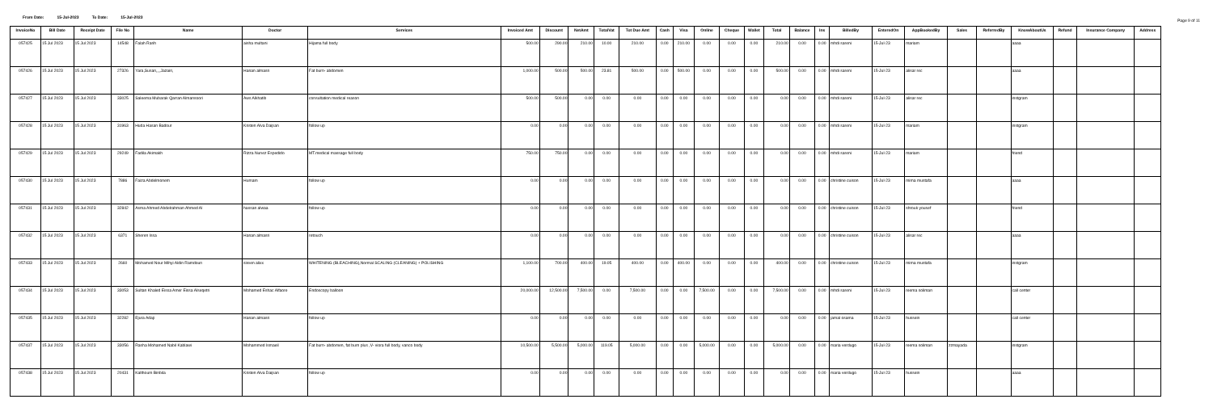From Date: 15-Jul-2023 To Date: 15-Jul-2023 Page 9 of 11
| InvoiceNo | Bill Date | Receipt Date | File No | Name | Doctor | Services | Invoiced Amt | Discount | NetAmt | TotalVat | Tot Due Amt | Cash | Visa | Online | Cheque | Wallet | Total | Balance | Ins | BilledBy | EnteredOn | AppBookedBy | Sales | ReferredBy | KnowAboutUs | Refund | Insurance Company | Address |
| --- | --- | --- | --- | --- | --- | --- | --- | --- | --- | --- | --- | --- | --- | --- | --- | --- | --- | --- | --- | --- | --- | --- | --- | --- | --- | --- | --- | --- |
| 057425 | 15 Jul 2023 | 15 Jul 2023 | 14548 | Falah Rarih | aisha multani | Hijama full body | 500.00 | 290.00 | 210.00 | 10.00 | 210.00 | 0.00 | 210.00 | 0.00 | 0.00 | 0.00 | 210.00 | 0.00 | 0.00 | mhdi sareni | 15-Jul-23 | mariam | | | aaaa | | | |
| 057426 | 15 Jul 2023 | 15 Jul 2023 | 27326 | Yara,Susan,,,,Jazairi, | Hanan almasri | Fat burn- abdomen | 1,000.00 | 500.00 | 500.00 | 23.81 | 500.00 | 0.00 | 500.00 | 0.00 | 0.00 | 0.00 | 500.00 | 0.00 | 0.00 | mhdi sareni | 15-Jul-23 | alisar rec | | | aaaa | | | |
| 057427 | 15 Jul 2023 | 15 Jul 2023 | 33025 | Saleema Mubarak Qarran Almansoori | Aws Alkhatib | consultation medical reason | 500.00 | 500.00 | 0.00 | 0.00 | 0.00 | 0.00 | 0.00 | 0.00 | 0.00 | 0.00 | 0.00 | 0.00 | 0.00 | mhdi sareni | 15-Jul-23 | alisar rec | | | instgram | | | |
| 057428 | 15 Jul 2023 | 15 Jul 2023 | 31963 | Huda Hasan Badour | Kristen Alva Daipan | follow up | 0.00 | 0.00 | 0.00 | 0.00 | 0.00 | 0.00 | 0.00 | 0.00 | 0.00 | 0.00 | 0.00 | 0.00 | 0.00 | mhdi sareni | 15-Jul-23 | mariam | | | instgram | | | |
| 057429 | 15 Jul 2023 | 15 Jul 2023 | 29249 | Fadila Akimakh | Rizza Nunez Espedido | MT.medical massage full body | 750.00 | 750.00 | 0.00 | 0.00 | 0.00 | 0.00 | 0.00 | 0.00 | 0.00 | 0.00 | 0.00 | 0.00 | 0.00 | mhdi sareni | 15-Jul-23 | mariam | | | friend | | | |
| 057430 | 15 Jul 2023 | 15 Jul 2023 | 7886 | Faiza Abdelmonem | Humam | follow up | 0.00 | 0.00 | 0.00 | 0.00 | 0.00 | 0.00 | 0.00 | 0.00 | 0.00 | 0.00 | 0.00 | 0.00 | 0.00 | christine cuison | 15-Jul-23 | mirna mustafa | | | aaaa | | | |
| 057431 | 15 Jul 2023 | 15 Jul 2023 | 32842 | Asma Ahmed Abdelrahman Ahmed Al | hassan alwaa | follow up | 0.00 | 0.00 | 0.00 | 0.00 | 0.00 | 0.00 | 0.00 | 0.00 | 0.00 | 0.00 | 0.00 | 0.00 | 0.00 | christine cuison | 15-Jul-23 | shrouk yousef | | | friend | | | |
| 057432 | 15 Jul 2023 | 15 Jul 2023 | 6371 | Sheren Issa | Hanan almasri | retouch | 0.00 | 0.00 | 0.00 | 0.00 | 0.00 | 0.00 | 0.00 | 0.00 | 0.00 | 0.00 | 0.00 | 0.00 | 0.00 | christine cuison | 15-Jul-23 | alisar rec | | | aaaa | | | |
| 057433 | 15 Jul 2023 | 15 Jul 2023 | 2660 | Mohamed Nour Mihyi Aldin Ramdoun | sireen alixx | WHITENING (BLEACHING),Normal SCALING (CLEANING) + POLISHING | 1,100.00 | 700.00 | 400.00 | 19.05 | 400.00 | 0.00 | 400.00 | 0.00 | 0.00 | 0.00 | 400.00 | 0.00 | 0.00 | christine cuison | 15-Jul-23 | mirna mustafa | | | instgram | | | |
| 057434 | 15 Jul 2023 | 15 Jul 2023 | 33053 | Sultan Khaled Eissa Amer Eissa Alseqetri | Mohamed Eshac Alfaore | Endoscopy balloon | 20,000.00 | 12,500.00 | 7,500.00 | 0.00 | 7,500.00 | 0.00 | 0.00 | 7,500.00 | 0.00 | 0.00 | 7,500.00 | 0.00 | 0.00 | mhdi sareni | 15-Jul-23 | reema soliman | | | call center | | | |
| 057435 | 15 Jul 2023 | 15 Jul 2023 | 32282 | Ejura Adaji | Hanan almasri | follow up | 0.00 | 0.00 | 0.00 | 0.00 | 0.00 | 0.00 | 0.00 | 0.00 | 0.00 | 0.00 | 0.00 | 0.00 | 0.00 | jamal osama | 15-Jul-23 | hussein | | | call center | | | |
| 057437 | 15 Jul 2023 | 15 Jul 2023 | 33056 | Rasha Mohamed Nabil Kablawi | Mohammed Ismaeil | Fat burn- abdomen, fat burn plus ,V- viora full body, vanco body | 10,500.00 | 5,500.00 | 5,000.00 | 119.05 | 5,000.00 | 0.00 | 0.00 | 5,000.00 | 0.00 | 0.00 | 5,000.00 | 0.00 | 0.00 | maria verdugo | 15-Jul-23 | reema soliman | zzmayada | | instgram | | | |
| 057438 | 15 Jul 2023 | 15 Jul 2023 | 20431 | Kalthoum Binbila | Kristen Alva Daipan | follow up | 0.00 | 0.00 | 0.00 | 0.00 | 0.00 | 0.00 | 0.00 | 0.00 | 0.00 | 0.00 | 0.00 | 0.00 | 0.00 | maria verdugo | 15-Jul-23 | hussein | | | aaaa | | | |